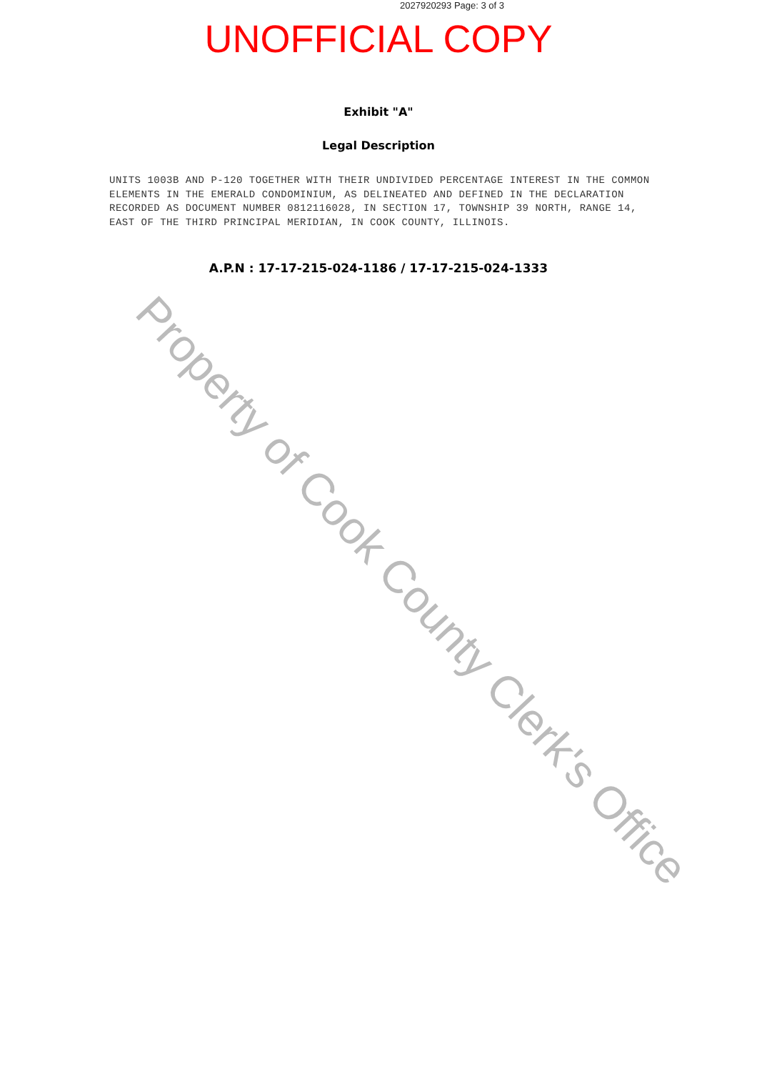2027920293 Page: 3 of 3
UNOFFICIAL COPY
Exhibit "A"
Legal Description
UNITS 1003B AND P-120 TOGETHER WITH THEIR UNDIVIDED PERCENTAGE INTEREST IN THE COMMON ELEMENTS IN THE EMERALD CONDOMINIUM, AS DELINEATED AND DEFINED IN THE DECLARATION RECORDED AS DOCUMENT NUMBER 0812116028, IN SECTION 17, TOWNSHIP 39 NORTH, RANGE 14, EAST OF THE THIRD PRINCIPAL MERIDIAN, IN COOK COUNTY, ILLINOIS.
A.P.N : 17-17-215-024-1186 / 17-17-215-024-1333
Property of Cook County Clerk's Office